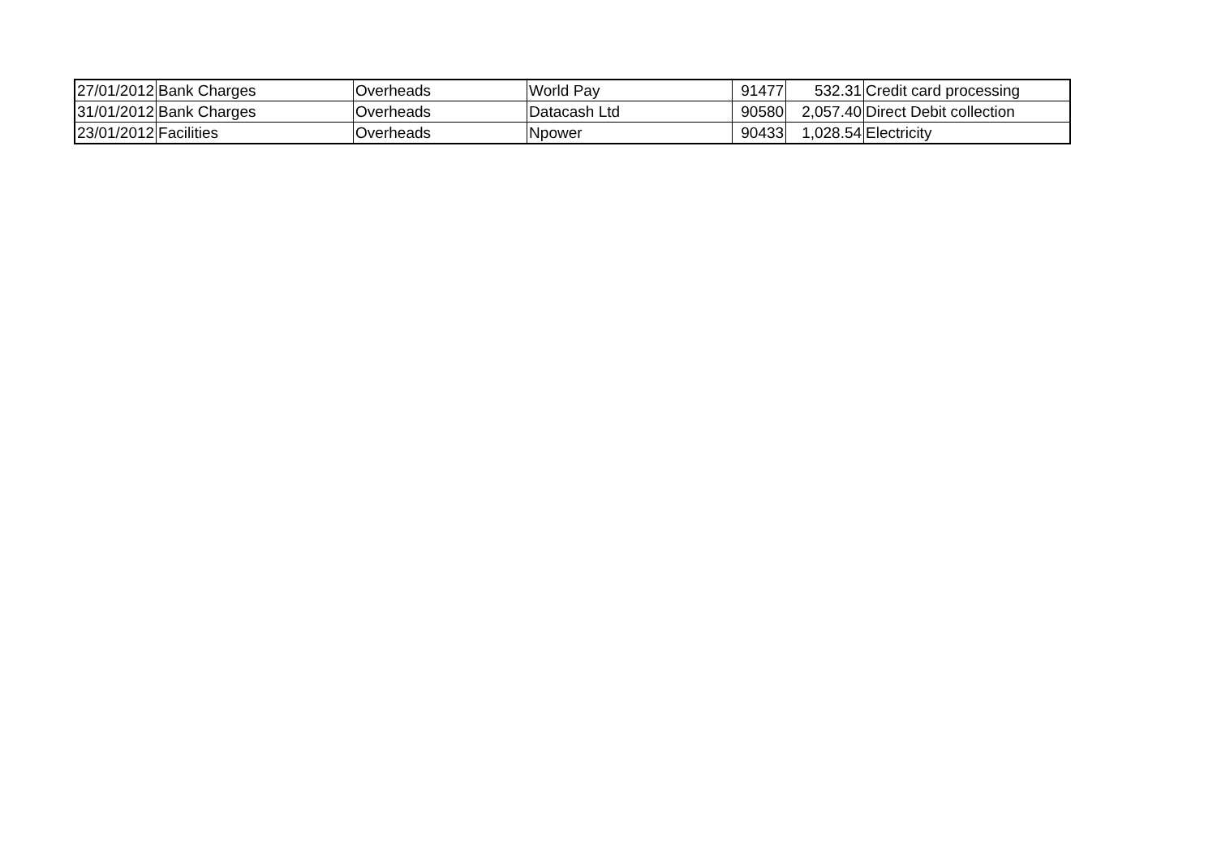| 27/01/2012 | Bank Charges | Overheads | World Pay | 91477 | 532.31 | Credit card processing |
| 31/01/2012 | Bank Charges | Overheads | Datacash Ltd | 90580 | 2,057.40 | Direct Debit collection |
| 23/01/2012 | Facilities | Overheads | Npower | 90433 | 1,028.54 | Electricity |